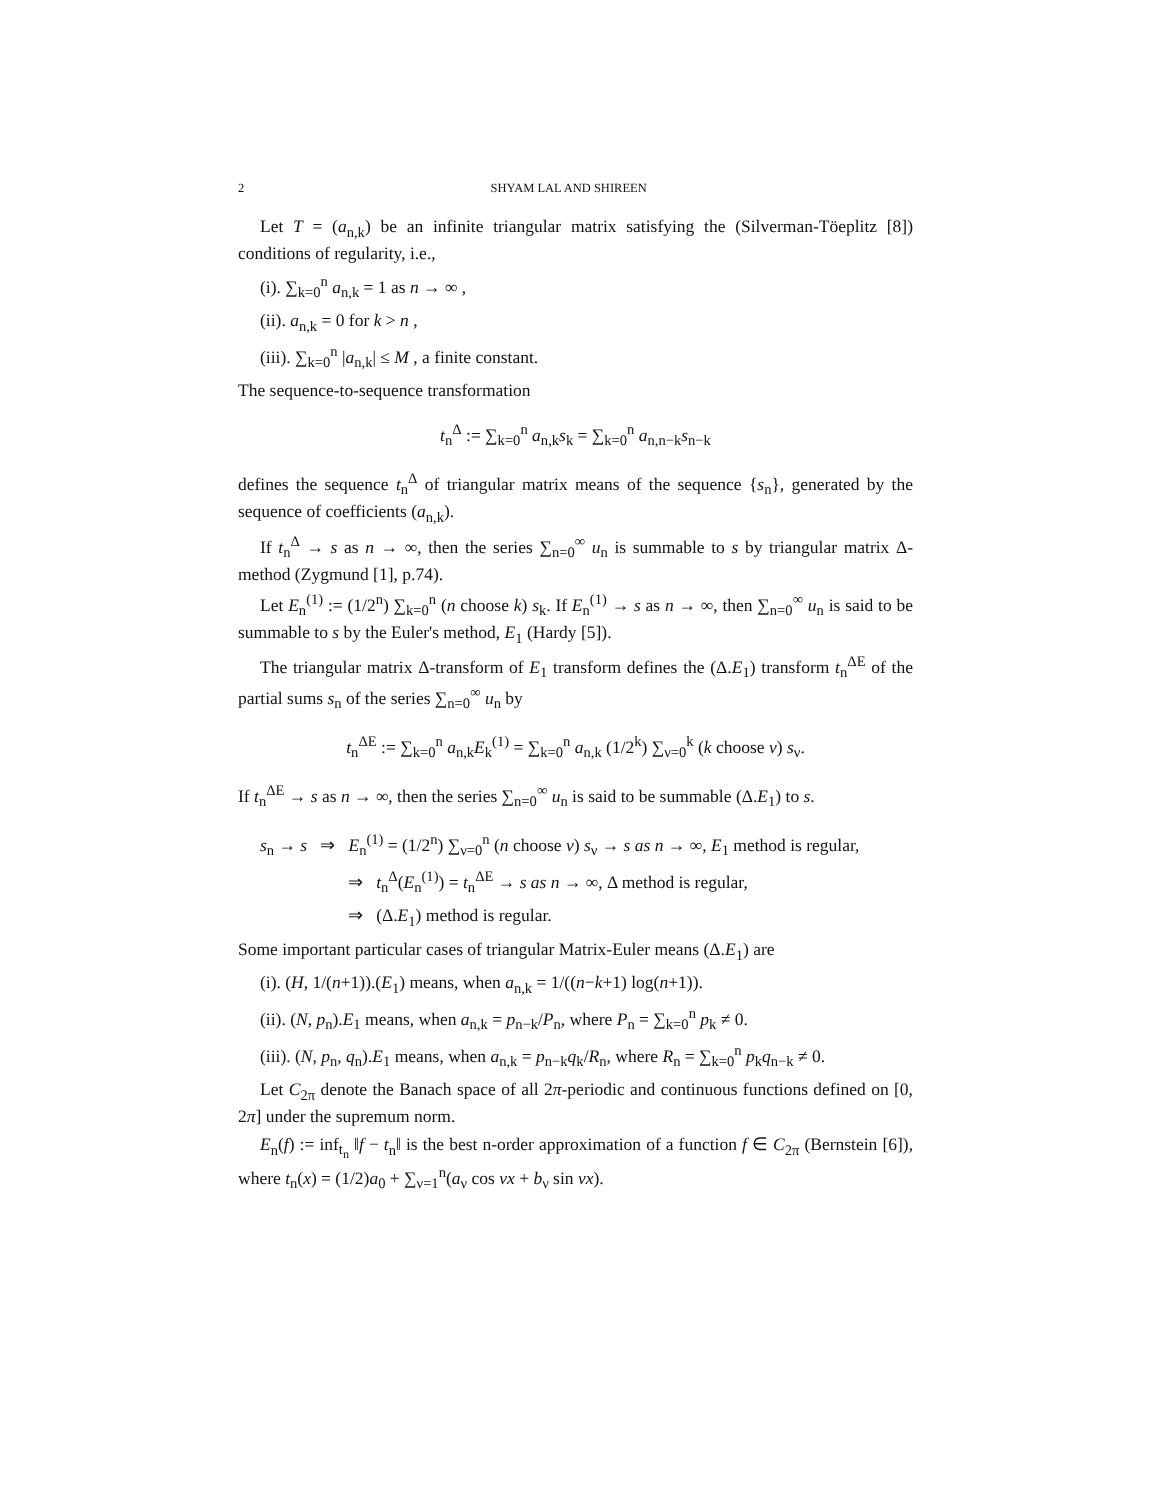2 SHYAM LAL AND SHIREEN
Let T = (a<sub>n,k</sub>) be an infinite triangular matrix satisfying the (Silverman-Töeplitz [8]) conditions of regularity, i.e.,
(i). ∑<sub>k=0</sub><sup>n</sup> a<sub>n,k</sub> = 1 as n → ∞ ,
(ii). a<sub>n,k</sub> = 0 for k > n ,
(iii). ∑<sub>k=0</sub><sup>n</sup> |a<sub>n,k</sub>| ≤ M , a finite constant.
The sequence-to-sequence transformation
t<sub>n</sub><sup>Δ</sup> := ∑<sub>k=0</sub><sup>n</sup> a<sub>n,k</sub>s<sub>k</sub> = ∑<sub>k=0</sub><sup>n</sup> a<sub>n,n−k</sub>s<sub>n−k</sub>
defines the sequence t<sub>n</sub><sup>Δ</sup> of triangular matrix means of the sequence {s<sub>n</sub>}, generated by the sequence of coefficients (a<sub>n,k</sub>).
If t<sub>n</sub><sup>Δ</sup> → s as n → ∞, then the series ∑<sub>n=0</sub><sup>∞</sup> u<sub>n</sub> is summable to s by triangular matrix Δ- method (Zygmund [1], p.74).
Let E<sub>n</sub><sup>(1)</sup> := (1/2<sup>n</sup>) ∑<sub>k=0</sub><sup>n</sup> (n choose k) s<sub>k</sub>. If E<sub>n</sub><sup>(1)</sup> → s as n → ∞, then ∑<sub>n=0</sub><sup>∞</sup> u<sub>n</sub> is said to be summable to s by the Euler's method, E<sub>1</sub> (Hardy [5]).
The triangular matrix Δ-transform of E<sub>1</sub> transform defines the (Δ.E<sub>1</sub>) transform t<sub>n</sub><sup>ΔE</sup> of the partial sums s<sub>n</sub> of the series ∑<sub>n=0</sub><sup>∞</sup> u<sub>n</sub> by
t<sub>n</sub><sup>ΔE</sup> := ∑<sub>k=0</sub><sup>n</sup> a<sub>n,k</sub>E<sub>k</sub><sup>(1)</sup> = ∑<sub>k=0</sub><sup>n</sup> a<sub>n,k</sub> (1/2<sup>k</sup>) ∑<sub>ν=0</sub><sup>k</sup> (k choose ν) s<sub>ν</sub>.
If t<sub>n</sub><sup>ΔE</sup> → s as n → ∞, then the series ∑<sub>n=0</sub><sup>∞</sup> u<sub>n</sub> is said to be summable (Δ.E<sub>1</sub>) to s.
s<sub>n</sub> → s ⇒ E<sub>n</sub><sup>(1)</sup> = (1/2<sup>n</sup>) ∑<sub>ν=0</sub><sup>n</sup> (n choose ν) s<sub>ν</sub> → s as n → ∞, E<sub>1</sub> method is regular,
⇒ t<sub>n</sub><sup>Δ</sup>(E<sub>n</sub><sup>(1)</sup>) = t<sub>n</sub><sup>ΔE</sup> → s as n → ∞, Δ method is regular,
⇒ (Δ.E<sub>1</sub>) method is regular.
Some important particular cases of triangular Matrix-Euler means (Δ.E<sub>1</sub>) are
(i). (H, 1/(n+1)).(E<sub>1</sub>) means, when a<sub>n,k</sub> = 1/((n−k+1) log(n+1)).
(ii). (N, p<sub>n</sub>).E<sub>1</sub> means, when a<sub>n,k</sub> = p<sub>n−k</sub>/P<sub>n</sub>, where P<sub>n</sub> = ∑<sub>k=0</sub><sup>n</sup> p<sub>k</sub> ≠ 0.
(iii). (N, p<sub>n</sub>, q<sub>n</sub>).E<sub>1</sub> means, when a<sub>n,k</sub> = p<sub>n−k</sub>q<sub>k</sub>/R<sub>n</sub>, where R<sub>n</sub> = ∑<sub>k=0</sub><sup>n</sup> p<sub>k</sub>q<sub>n−k</sub> ≠ 0.
Let C<sub>2π</sub> denote the Banach space of all 2π-periodic and continuous functions defined on [0, 2π] under the supremum norm.
E<sub>n</sub>(f) := inf<sub>t<sub>n</sub></sub> ‖f − t<sub>n</sub>‖ is the best n-order approximation of a function f ∈ C<sub>2π</sub> (Bernstein [6]), where t<sub>n</sub>(x) = (1/2)a<sub>0</sub> + ∑<sub>ν=1</sub><sup>n</sup>(a<sub>ν</sub> cos νx + b<sub>ν</sub> sin νx).